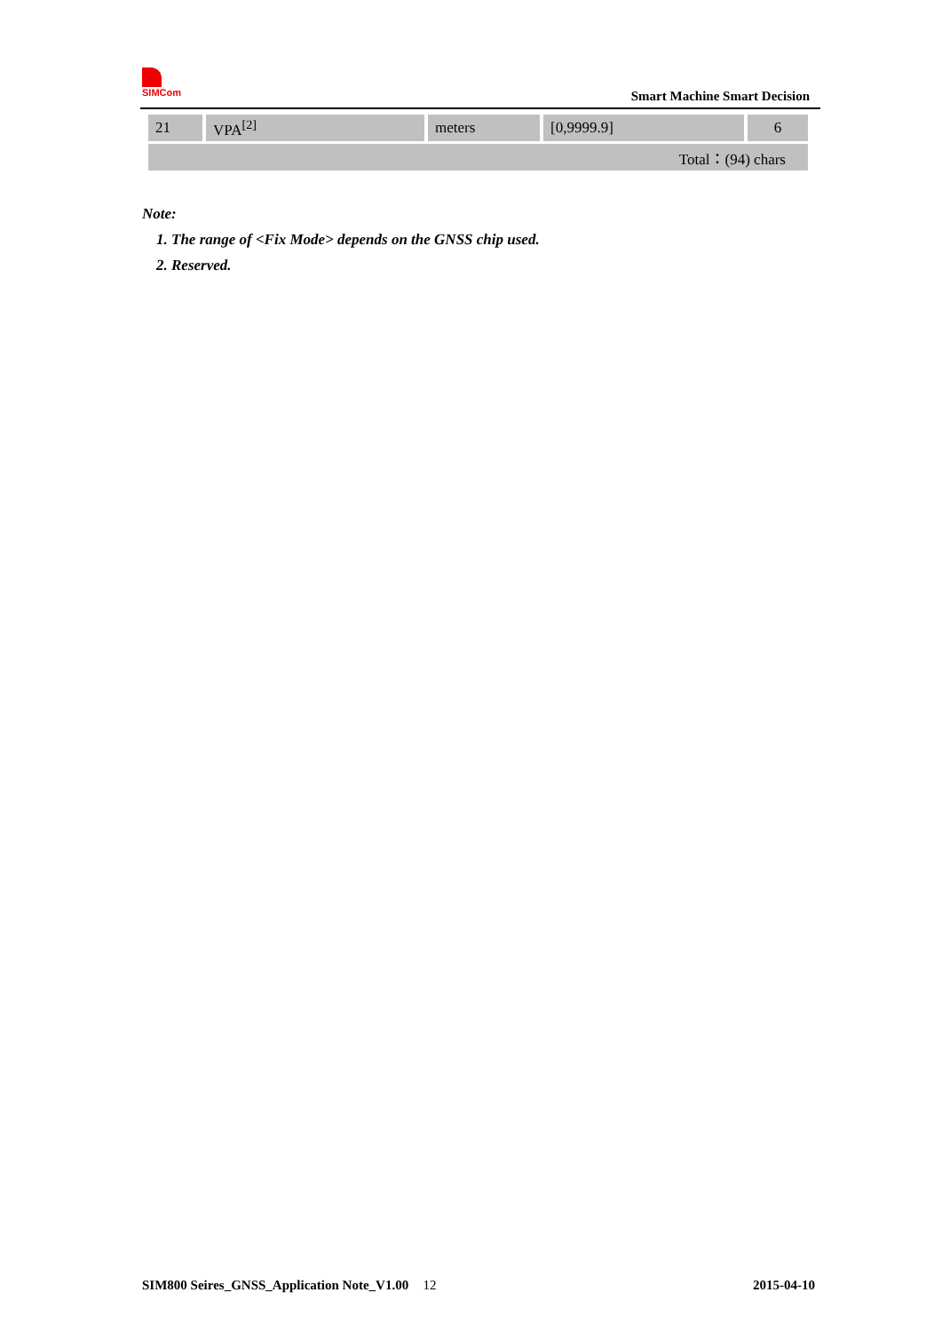SIMCom
Smart Machine Smart Decision
| 21 | VPA<sup>[2]</sup> | meters | [0,9999.9] | 6 |
| Total：(94) chars | | | | |
Note:
1. The range of <Fix Mode> depends on the GNSS chip used.
2. Reserved.
SIM800 Seires_GNSS_Application Note_V1.00 12 2015-04-10